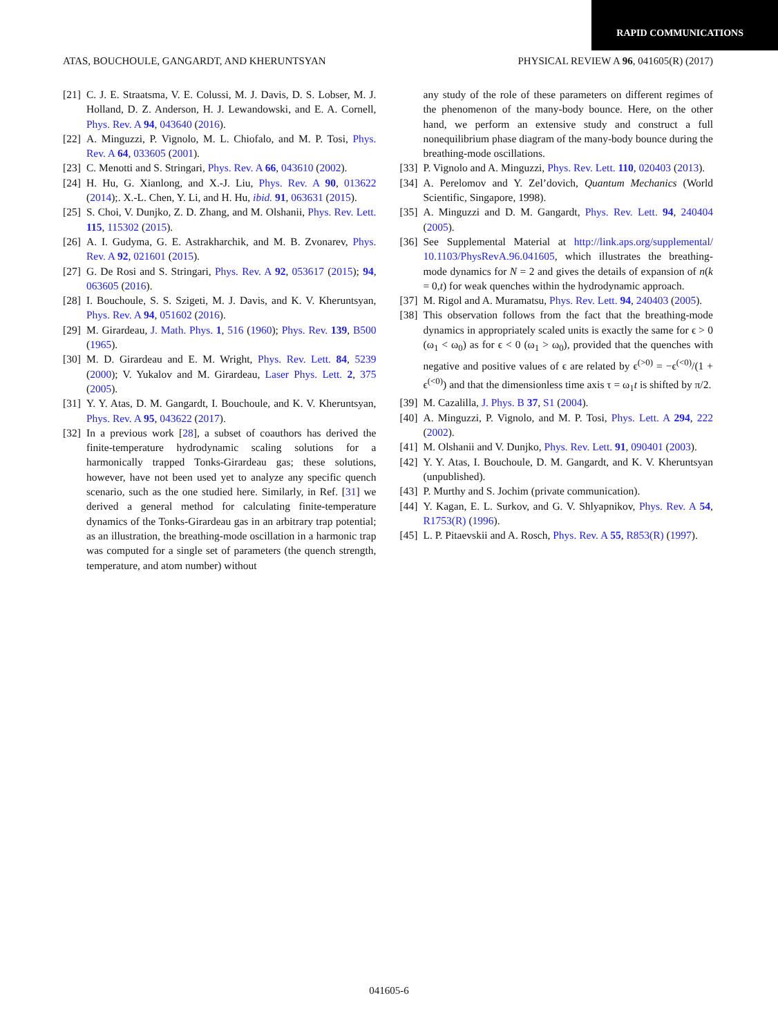RAPID COMMUNICATIONS
ATAS, BOUCHOULE, GANGARDT, AND KHERUNTSYAN PHYSICAL REVIEW A 96, 041605(R) (2017)
[21] C. J. E. Straatsma, V. E. Colussi, M. J. Davis, D. S. Lobser, M. J. Holland, D. Z. Anderson, H. J. Lewandowski, and E. A. Cornell, Phys. Rev. A 94, 043640 (2016).
[22] A. Minguzzi, P. Vignolo, M. L. Chiofalo, and M. P. Tosi, Phys. Rev. A 64, 033605 (2001).
[23] C. Menotti and S. Stringari, Phys. Rev. A 66, 043610 (2002).
[24] H. Hu, G. Xianlong, and X.-J. Liu, Phys. Rev. A 90, 013622 (2014);. X.-L. Chen, Y. Li, and H. Hu, ibid. 91, 063631 (2015).
[25] S. Choi, V. Dunjko, Z. D. Zhang, and M. Olshanii, Phys. Rev. Lett. 115, 115302 (2015).
[26] A. I. Gudyma, G. E. Astrakharchik, and M. B. Zvonarev, Phys. Rev. A 92, 021601 (2015).
[27] G. De Rosi and S. Stringari, Phys. Rev. A 92, 053617 (2015); 94, 063605 (2016).
[28] I. Bouchoule, S. S. Szigeti, M. J. Davis, and K. V. Kheruntsyan, Phys. Rev. A 94, 051602 (2016).
[29] M. Girardeau, J. Math. Phys. 1, 516 (1960); Phys. Rev. 139, B500 (1965).
[30] M. D. Girardeau and E. M. Wright, Phys. Rev. Lett. 84, 5239 (2000); V. Yukalov and M. Girardeau, Laser Phys. Lett. 2, 375 (2005).
[31] Y. Y. Atas, D. M. Gangardt, I. Bouchoule, and K. V. Kheruntsyan, Phys. Rev. A 95, 043622 (2017).
[32] In a previous work [28], a subset of coauthors has derived the finite-temperature hydrodynamic scaling solutions for a harmonically trapped Tonks-Girardeau gas; these solutions, however, have not been used yet to analyze any specific quench scenario, such as the one studied here. Similarly, in Ref. [31] we derived a general method for calculating finite-temperature dynamics of the Tonks-Girardeau gas in an arbitrary trap potential; as an illustration, the breathing-mode oscillation in a harmonic trap was computed for a single set of parameters (the quench strength, temperature, and atom number) without
any study of the role of these parameters on different regimes of the phenomenon of the many-body bounce. Here, on the other hand, we perform an extensive study and construct a full nonequilibrium phase diagram of the many-body bounce during the breathing-mode oscillations.
[33] P. Vignolo and A. Minguzzi, Phys. Rev. Lett. 110, 020403 (2013).
[34] A. Perelomov and Y. Zel’dovich, Quantum Mechanics (World Scientific, Singapore, 1998).
[35] A. Minguzzi and D. M. Gangardt, Phys. Rev. Lett. 94, 240404 (2005).
[36] See Supplemental Material at http://link.aps.org/supplemental/ 10.1103/PhysRevA.96.041605, which illustrates the breathing-mode dynamics for N = 2 and gives the details of expansion of n(k = 0,t) for weak quenches within the hydrodynamic approach.
[37] M. Rigol and A. Muramatsu, Phys. Rev. Lett. 94, 240403 (2005).
[38] This observation follows from the fact that the breathing-mode dynamics in appropriately scaled units is exactly the same for ϵ > 0 (ω<sub>1</sub> < ω<sub>0</sub>) as for ϵ < 0 (ω<sub>1</sub> > ω<sub>0</sub>), provided that the quenches with negative and positive values of ϵ are related by ϵ<sup>(>0)</sup> = −ϵ<sup>(<0)</sup>/(1 + ϵ<sup>(<0)</sup>) and that the dimensionless time axis τ = ω<sub>1</sub>t is shifted by π/2.
[39] M. Cazalilla, J. Phys. B 37, S1 (2004).
[40] A. Minguzzi, P. Vignolo, and M. P. Tosi, Phys. Lett. A 294, 222 (2002).
[41] M. Olshanii and V. Dunjko, Phys. Rev. Lett. 91, 090401 (2003).
[42] Y. Y. Atas, I. Bouchoule, D. M. Gangardt, and K. V. Kheruntsyan (unpublished).
[43] P. Murthy and S. Jochim (private communication).
[44] Y. Kagan, E. L. Surkov, and G. V. Shlyapnikov, Phys. Rev. A 54, R1753(R) (1996).
[45] L. P. Pitaevskii and A. Rosch, Phys. Rev. A 55, R853(R) (1997).
041605-6